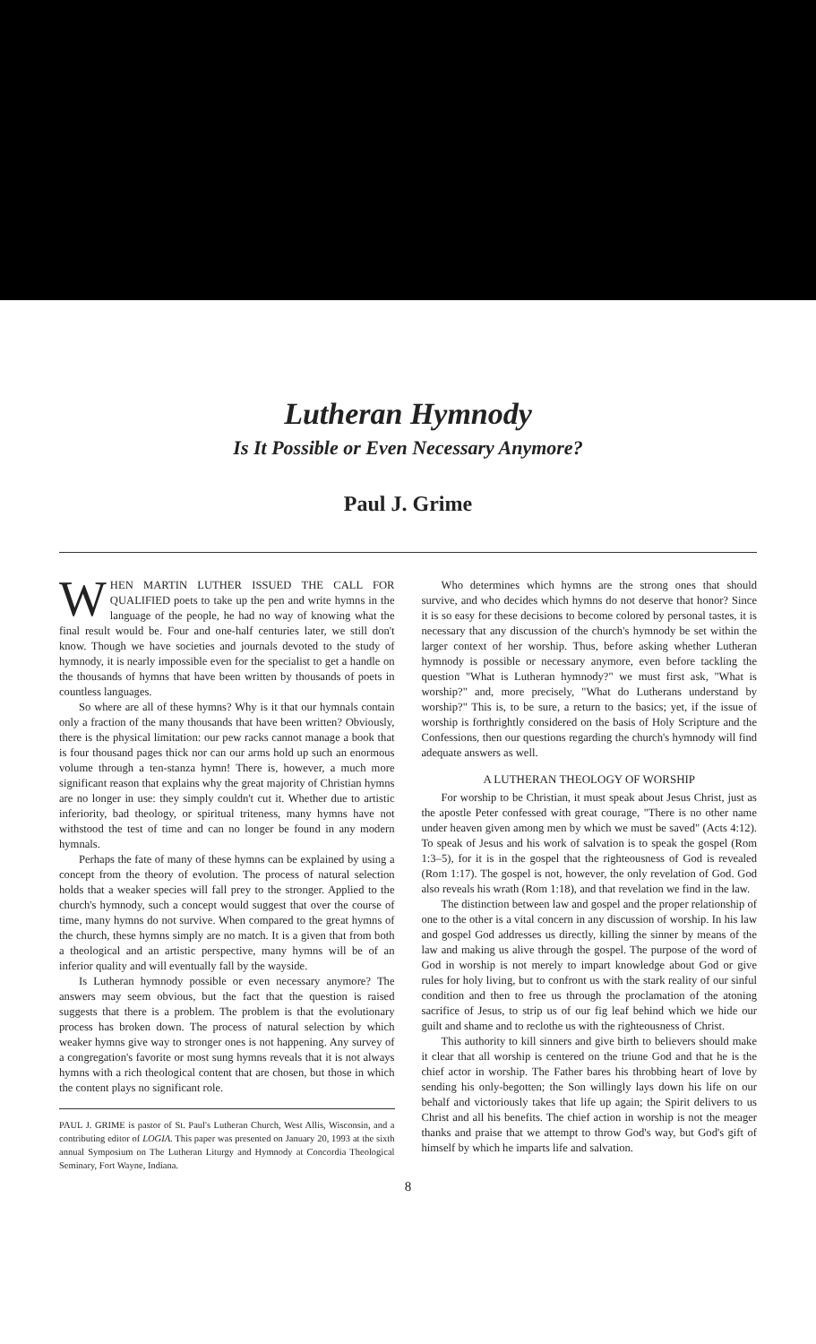Lutheran Hymnody
Is It Possible or Even Necessary Anymore?
Paul J. Grime
WHEN MARTIN LUTHER ISSUED THE CALL FOR QUALIFIED poets to take up the pen and write hymns in the language of the people, he had no way of knowing what the final result would be. Four and one-half centuries later, we still don't know. Though we have societies and journals devoted to the study of hymnody, it is nearly impossible even for the specialist to get a handle on the thousands of hymns that have been written by thousands of poets in countless languages.
So where are all of these hymns? Why is it that our hymnals contain only a fraction of the many thousands that have been written? Obviously, there is the physical limitation: our pew racks cannot manage a book that is four thousand pages thick nor can our arms hold up such an enormous volume through a ten-stanza hymn! There is, however, a much more significant reason that explains why the great majority of Christian hymns are no longer in use: they simply couldn't cut it. Whether due to artistic inferiority, bad theology, or spiritual triteness, many hymns have not withstood the test of time and can no longer be found in any modern hymnals.
Perhaps the fate of many of these hymns can be explained by using a concept from the theory of evolution. The process of natural selection holds that a weaker species will fall prey to the stronger. Applied to the church's hymnody, such a concept would suggest that over the course of time, many hymns do not survive. When compared to the great hymns of the church, these hymns simply are no match. It is a given that from both a theological and an artistic perspective, many hymns will be of an inferior quality and will eventually fall by the wayside.
Is Lutheran hymnody possible or even necessary anymore? The answers may seem obvious, but the fact that the question is raised suggests that there is a problem. The problem is that the evolutionary process has broken down. The process of natural selection by which weaker hymns give way to stronger ones is not happening. Any survey of a congregation's favorite or most sung hymns reveals that it is not always hymns with a rich theological content that are chosen, but those in which the content plays no significant role.
PAUL J. GRIME is pastor of St. Paul's Lutheran Church, West Allis, Wisconsin, and a contributing editor of LOGIA. This paper was presented on January 20, 1993 at the sixth annual Symposium on The Lutheran Liturgy and Hymnody at Concordia Theological Seminary, Fort Wayne, Indiana.
Who determines which hymns are the strong ones that should survive, and who decides which hymns do not deserve that honor? Since it is so easy for these decisions to become colored by personal tastes, it is necessary that any discussion of the church's hymnody be set within the larger context of her worship. Thus, before asking whether Lutheran hymnody is possible or necessary anymore, even before tackling the question "What is Lutheran hymnody?" we must first ask, "What is worship?" and, more precisely, "What do Lutherans understand by worship?" This is, to be sure, a return to the basics; yet, if the issue of worship is forthrightly considered on the basis of Holy Scripture and the Confessions, then our questions regarding the church's hymnody will find adequate answers as well.
A LUTHERAN THEOLOGY OF WORSHIP
For worship to be Christian, it must speak about Jesus Christ, just as the apostle Peter confessed with great courage, "There is no other name under heaven given among men by which we must be saved" (Acts 4:12). To speak of Jesus and his work of salvation is to speak the gospel (Rom 1:3–5), for it is in the gospel that the righteousness of God is revealed (Rom 1:17). The gospel is not, however, the only revelation of God. God also reveals his wrath (Rom 1:18), and that revelation we find in the law.
The distinction between law and gospel and the proper relationship of one to the other is a vital concern in any discussion of worship. In his law and gospel God addresses us directly, killing the sinner by means of the law and making us alive through the gospel. The purpose of the word of God in worship is not merely to impart knowledge about God or give rules for holy living, but to confront us with the stark reality of our sinful condition and then to free us through the proclamation of the atoning sacrifice of Jesus, to strip us of our fig leaf behind which we hide our guilt and shame and to reclothe us with the righteousness of Christ.
This authority to kill sinners and give birth to believers should make it clear that all worship is centered on the triune God and that he is the chief actor in worship. The Father bares his throbbing heart of love by sending his only-begotten; the Son willingly lays down his life on our behalf and victoriously takes that life up again; the Spirit delivers to us Christ and all his benefits. The chief action in worship is not the meager thanks and praise that we attempt to throw God's way, but God's gift of himself by which he imparts life and salvation.
8